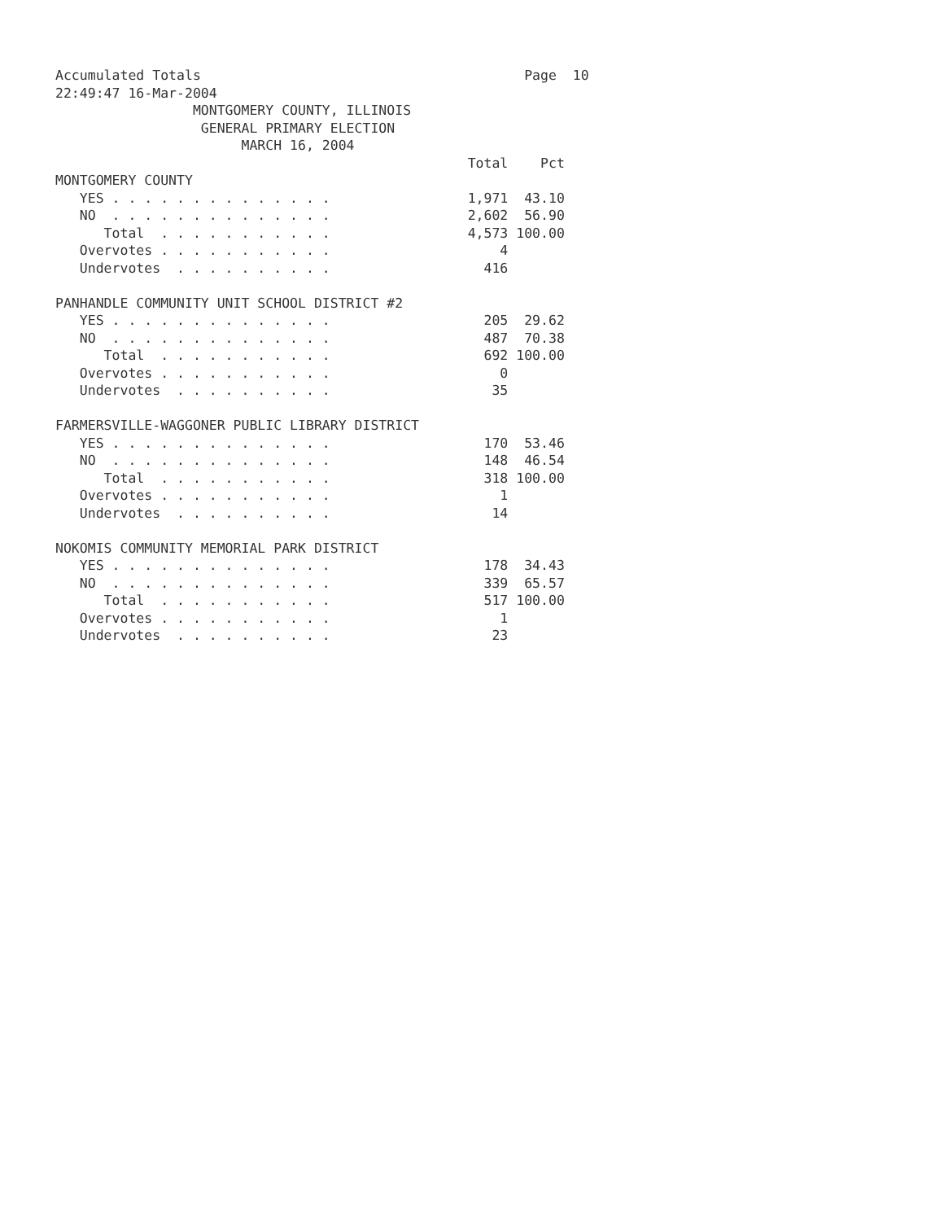Accumulated Totals                                        Page  10
22:49:47 16-Mar-2004
                 MONTGOMERY COUNTY, ILLINOIS
                  GENERAL PRIMARY ELECTION
                       MARCH 16, 2004
                                                   Total    Pct
MONTGOMERY COUNTY
   YES . . . . . . . . . . . . . .                 1,971  43.10
   NO  . . . . . . . . . . . . . .                 2,602  56.90
      Total  . . . . . . . . . . .                 4,573 100.00
   Overvotes . . . . . . . . . . .                     4
   Undervotes  . . . . . . . . . .                   416

PANHANDLE COMMUNITY UNIT SCHOOL DISTRICT #2
   YES . . . . . . . . . . . . . .                   205  29.62
   NO  . . . . . . . . . . . . . .                   487  70.38
      Total  . . . . . . . . . . .                   692 100.00
   Overvotes . . . . . . . . . . .                     0
   Undervotes  . . . . . . . . . .                    35

FARMERSVILLE-WAGGONER PUBLIC LIBRARY DISTRICT
   YES . . . . . . . . . . . . . .                   170  53.46
   NO  . . . . . . . . . . . . . .                   148  46.54
      Total  . . . . . . . . . . .                   318 100.00
   Overvotes . . . . . . . . . . .                     1
   Undervotes  . . . . . . . . . .                    14

NOKOMIS COMMUNITY MEMORIAL PARK DISTRICT
   YES . . . . . . . . . . . . . .                   178  34.43
   NO  . . . . . . . . . . . . . .                   339  65.57
      Total  . . . . . . . . . . .                   517 100.00
   Overvotes . . . . . . . . . . .                     1
   Undervotes  . . . . . . . . . .                    23